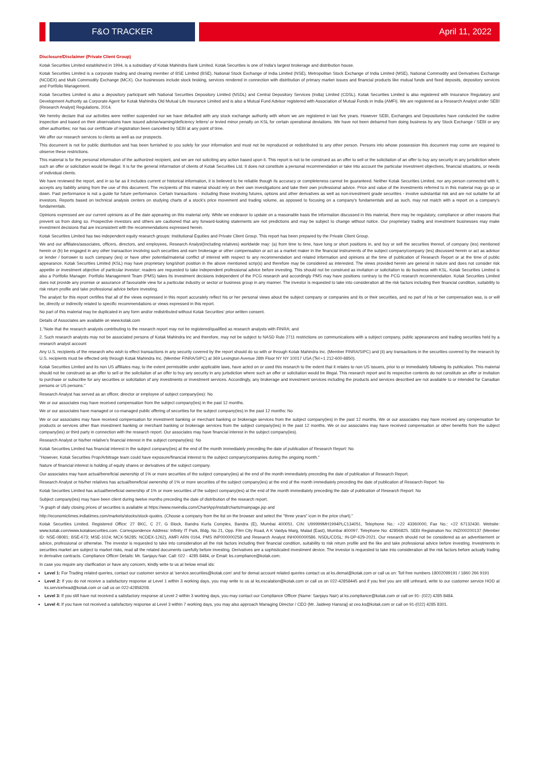F&O TRACKER April 11, 2022
Disclosure/Disclaimer (Private Client Group)
Kotak Securities Limited established in 1994, is a subsidiary of Kotak Mahindra Bank Limited. Kotak Securities is one of India's largest brokerage and distribution house.
Kotak Securities Limited is a corporate trading and clearing member of BSE Limited (BSE), National Stock Exchange of India Limited (NSE), Metropolitan Stock Exchange of India Limited (MSE), National Commodity and Derivatives Exchange (NCDEX) and Multi Commodity Exchange (MCX). Our businesses include stock broking, services rendered in connection with distribution of primary market issues and financial products like mutual funds and fixed deposits, depository services and Portfolio Management.
Kotak Securities Limited is also a depository participant with National Securities Depository Limited (NSDL) and Central Depository Services (India) Limited (CDSL). Kotak Securities Limited is also registered with Insurance Regulatory and Development Authority as Corporate Agent for Kotak Mahindra Old Mutual Life Insurance Limited and is also a Mutual Fund Advisor registered with Association of Mutual Funds in India (AMFI). We are registered as a Research Analyst under SEBI (Research Analyst) Regulations, 2014.
We hereby declare that our activities were neither suspended nor we have defaulted with any stock exchange authority with whom we are registered in last five years. However SEBI, Exchanges and Depositories have conducted the routine inspection and based on their observations have issued advise/warning/deficiency letters/ or levied minor penalty on KSL for certain operational deviations. We have not been debarred from doing business by any Stock Exchange / SEBI or any other authorities; nor has our certificate of registration been cancelled by SEBI at any point of time.
We offer our research services to clients as well as our prospects.
This document is not for public distribution and has been furnished to you solely for your information and must not be reproduced or redistributed to any other person. Persons into whose possession this document may come are required to observe these restrictions.
This material is for the personal information of the authorized recipient, and we are not soliciting any action based upon it. This report is not to be construed as an offer to sell or the solicitation of an offer to buy any security in any jurisdiction where such an offer or solicitation would be illegal. It is for the general information of clients of Kotak Securities Ltd. It does not constitute a personal recommendation or take into account the particular investment objectives, financial situations, or needs of individual clients.
We have reviewed the report, and in so far as it includes current or historical information, it is believed to be reliable though its accuracy or completeness cannot be guaranteed. Neither Kotak Securities Limited, nor any person connected with it, accepts any liability arising from the use of this document. The recipients of this material should rely on their own investigations and take their own professional advice. Price and value of the investments referred to in this material may go up or down. Past performance is not a guide for future performance. Certain transactions - including those involving futures, options and other derivatives as well as non-investment grade securities - involve substantial risk and are not suitable for all investors. Reports based on technical analysis centers on studying charts of a stock's price movement and trading volume, as opposed to focusing on a company's fundamentals and as such, may not match with a report on a company's fundamentals.
Opinions expressed are our current opinions as of the date appearing on this material only. While we endeavor to update on a reasonable basis the information discussed in this material, there may be regulatory, compliance or other reasons that prevent us from doing so. Prospective investors and others are cautioned that any forward-looking statements are not predictions and may be subject to change without notice. Our proprietary trading and investment businesses may make investment decisions that are inconsistent with the recommendations expressed herein.
Kotak Securities Limited has two independent equity research groups: Institutional Equities and Private Client Group. This report has been prepared by the Private Client Group.
We and our affiliates/associates, officers, directors, and employees, Research Analyst(including relatives) worldwide may: (a) from time to time, have long or short positions in, and buy or sell the securities thereof, of company (ies) mentioned herein or (b) be engaged in any other transaction involving such securities and earn brokerage or other compensation or act as a market maker in the financial instruments of the subject company/company (ies) discussed herein or act as advisor or lender / borrower to such company (ies) or have other potential/material conflict of interest with respect to any recommendation and related information and opinions at the time of publication of Research Report or at the time of public appearance. Kotak Securities Limited (KSL) may have proprietary long/short position in the above mentioned scrip(s) and therefore may be considered as interested. The views provided herein are general in nature and does not consider risk appetite or investment objective of particular investor; readers are requested to take independent professional advice before investing. This should not be construed as invitation or solicitation to do business with KSL. Kotak Securities Limited is also a Portfolio Manager. Portfolio Management Team (PMS) takes its investment decisions independent of the PCG research and accordingly PMS may have positions contrary to the PCG research recommendation. Kotak Securities Limited does not provide any promise or assurance of favourable view for a particular industry or sector or business group in any manner. The investor is requested to take into consideration all the risk factors including their financial condition, suitability to risk return profile and take professional advice before investing.
The analyst for this report certifies that all of the views expressed in this report accurately reflect his or her personal views about the subject company or companies and its or their securities, and no part of his or her compensation was, is or will be, directly or indirectly related to specific recommendations or views expressed in this report.
No part of this material may be duplicated in any form and/or redistributed without Kotak Securities' prior written consent.
Details of Associates are available on www.kotak.com
1."Note that the research analysts contributing to the research report may not be registered/qualified as research analysts with FINRA; and
2. Such research analysts may not be associated persons of Kotak Mahindra Inc and therefore, may not be subject to NASD Rule 2711 restrictions on communications with a subject company, public appearances and trading securities held by a research analyst account
Any U.S. recipients of the research who wish to effect transactions in any security covered by the report should do so with or through Kotak Mahindra Inc. (Member FINRA/SIPC) and (ii) any transactions in the securities covered by the research by U.S. recipients must be effected only through Kotak Mahindra Inc. (Member FINRA/SIPC) at 369 Lexington Avenue 28th Floor NY NY 10017 USA (Tel:+1 212-600-8850).
Kotak Securities Limited and its non US affiliates may, to the extent permissible under applicable laws, have acted on or used this research to the extent that it relates to non US issuers, prior to or immediately following its publication. This material should not be construed as an offer to sell or the solicitation of an offer to buy any security in any jurisdiction where such an offer or solicitation would be illegal. This research report and its respective contents do not constitute an offer or invitation to purchase or subscribe for any securities or solicitation of any investments or investment services. Accordingly, any brokerage and investment services including the products and services described are not available to or intended for Canadian persons or US persons."
Research Analyst has served as an officer, director or employee of subject company(ies): No
We or our associates may have received compensation from the subject company(ies) in the past 12 months.
We or our associates have managed or co-managed public offering of securities for the subject company(ies) in the past 12 months: No
We or our associates may have received compensation for investment banking or merchant banking or brokerage services from the subject company(ies) in the past 12 months. We or our associates may have received any compensation for products or services other than investment banking or merchant banking or brokerage services from the subject company(ies) in the past 12 months. We or our associates may have received compensation or other benefits from the subject company(ies) or third party in connection with the research report. Our associates may have financial interest in the subject company(ies).
Research Analyst or his/her relative's financial interest in the subject company(ies): No
Kotak Securities Limited has financial interest in the subject company(ies) at the end of the month immediately preceding the date of publication of Research Report: No
"However, Kotak Securities Prop/Arbitrage team could have exposure/financial interest to the subject company/companies during the ongoing month."
Nature of financial interest is holding of equity shares or derivatives of the subject company.
Our associates may have actual/beneficial ownership of 1% or more securities of the subject company(ies) at the end of the month immediately preceding the date of publication of Research Report.
Research Analyst or his/her relatives has actual/beneficial ownership of 1% or more securities of the subject company(ies) at the end of the month immediately preceding the date of publication of Research Report: No
Kotak Securities Limited has actual/beneficial ownership of 1% or more securities of the subject company(ies) at the end of the month immediately preceding the date of publication of Research Report: No
Subject company(ies) may have been client during twelve months preceding the date of distribution of the research report.
"A graph of daily closing prices of securities is available at https://www.nseindia.com/ChartApp/install/charts/mainpage.jsp and
http://economictimes.indiatimes.com/markets/stocks/stock-quotes. (Choose a company from the list on the browser and select the "three years" icon in the price chart)."
Kotak Securities Limited. Registered Office: 27 BKC, C 27, G Block, Bandra Kurla Complex, Bandra (E), Mumbai 400051. CIN: U99999MH1994PLC134051, Telephone No.: +22 43360000, Fax No.: +22 67132430. Website: www.kotak.com/www.kotaksecurities.com. Correspondence Address: Infinity IT Park, Bldg. No 21, Opp. Film City Road, A K Vaidya Marg, Malad (East), Mumbai 400097. Telephone No: 42856825. SEBI Registration No: INZ000200137 (Member ID: NSE-08081; BSE-673; MSE-1024; MCX-56285; NCDEX-1262), AMFI ARN 0164, PMS INP000000258 and Research Analyst INH000000586. NSDL/CDSL: IN-DP-629-2021. Our research should not be considered as an advertisement or advice, professional or otherwise. The investor is requested to take into consideration all the risk factors including their financial condition, suitability to risk return profile and the like and take professional advice before investing. Investments in securities market are subject to market risks, read all the related documents carefully before investing. Derivatives are a sophisticated investment device. The investor is requested to take into consideration all the risk factors before actually trading in derivative contracts. Compliance Officer Details: Mr. Sanjayu Nair. Call: 022 - 4285 8484, or Email: ks.compliance@kotak.com.
In case you require any clarification or have any concern, kindly write to us at below email ids:
Level 1: For Trading related queries, contact our customer service at 'service.securities@kotak.com' and for demat account related queries contact us at ks.demat@kotak.com or call us on: Toll free numbers 18002099191 / 1860 266 9191
Level 2: If you do not receive a satisfactory response at Level 1 within 3 working days, you may write to us at ks.escalation@kotak.com or call us on 022-42858445 and if you feel you are still unheard, write to our customer service HOD at ks.servicehead@kotak.com or call us on 022-42858208.
Level 3: If you still have not received a satisfactory response at Level 2 within 3 working days, you may contact our Compliance Officer (Name: Sanjayu Nair) at ks.compliance@kotak.com or call on 91- (022) 4285 8484.
Level 4: If you have not received a satisfactory response at Level 3 within 7 working days, you may also approach Managing Director / CEO (Mr. Jaideep Hansraj) at ceo.ks@kotak.com or call on 91-(022) 4285 8301.